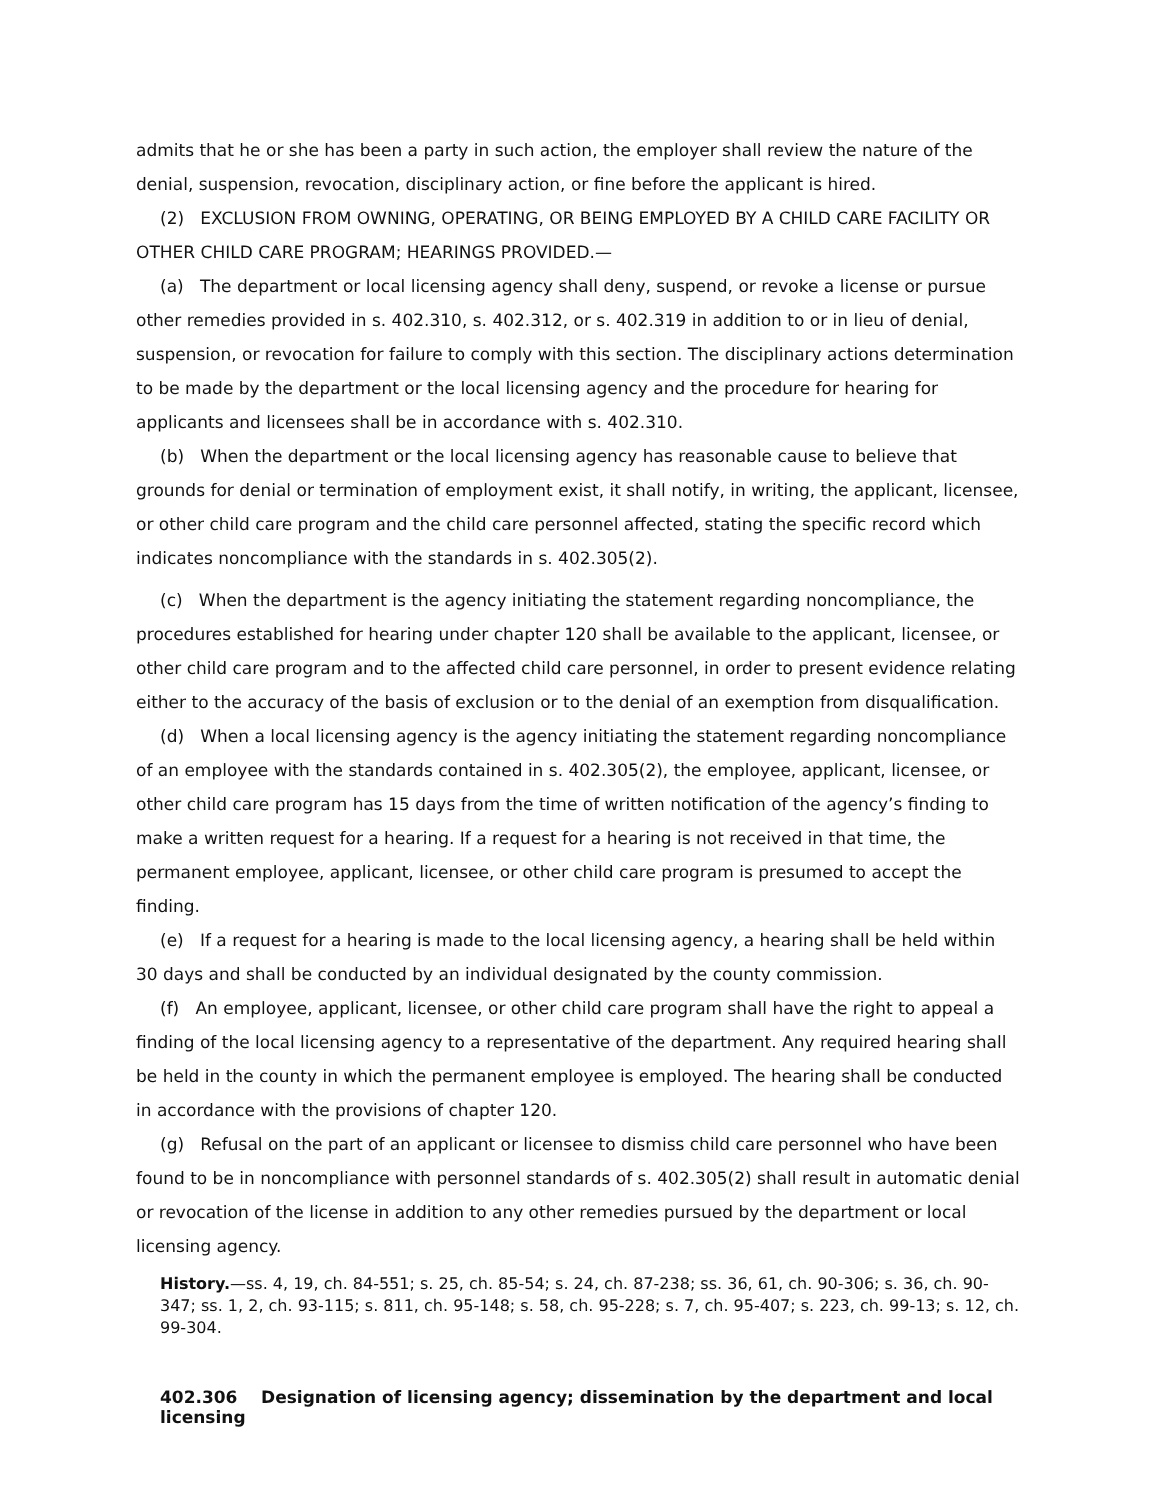admits that he or she has been a party in such action, the employer shall review the nature of the denial, suspension, revocation, disciplinary action, or fine before the applicant is hired.
(2) EXCLUSION FROM OWNING, OPERATING, OR BEING EMPLOYED BY A CHILD CARE FACILITY OR OTHER CHILD CARE PROGRAM; HEARINGS PROVIDED.—
(a) The department or local licensing agency shall deny, suspend, or revoke a license or pursue other remedies provided in s. 402.310, s. 402.312, or s. 402.319 in addition to or in lieu of denial, suspension, or revocation for failure to comply with this section. The disciplinary actions determination to be made by the department or the local licensing agency and the procedure for hearing for applicants and licensees shall be in accordance with s. 402.310.
(b) When the department or the local licensing agency has reasonable cause to believe that grounds for denial or termination of employment exist, it shall notify, in writing, the applicant, licensee, or other child care program and the child care personnel affected, stating the specific record which indicates noncompliance with the standards in s. 402.305(2).
(c) When the department is the agency initiating the statement regarding noncompliance, the procedures established for hearing under chapter 120 shall be available to the applicant, licensee, or other child care program and to the affected child care personnel, in order to present evidence relating either to the accuracy of the basis of exclusion or to the denial of an exemption from disqualification.
(d) When a local licensing agency is the agency initiating the statement regarding noncompliance of an employee with the standards contained in s. 402.305(2), the employee, applicant, licensee, or other child care program has 15 days from the time of written notification of the agency’s finding to make a written request for a hearing. If a request for a hearing is not received in that time, the permanent employee, applicant, licensee, or other child care program is presumed to accept the finding.
(e) If a request for a hearing is made to the local licensing agency, a hearing shall be held within 30 days and shall be conducted by an individual designated by the county commission.
(f) An employee, applicant, licensee, or other child care program shall have the right to appeal a finding of the local licensing agency to a representative of the department. Any required hearing shall be held in the county in which the permanent employee is employed. The hearing shall be conducted in accordance with the provisions of chapter 120.
(g) Refusal on the part of an applicant or licensee to dismiss child care personnel who have been found to be in noncompliance with personnel standards of s. 402.305(2) shall result in automatic denial or revocation of the license in addition to any other remedies pursued by the department or local licensing agency.
History.—ss. 4, 19, ch. 84-551; s. 25, ch. 85-54; s. 24, ch. 87-238; ss. 36, 61, ch. 90-306; s. 36, ch. 90-347; ss. 1, 2, ch. 93-115; s. 811, ch. 95-148; s. 58, ch. 95-228; s. 7, ch. 95-407; s. 223, ch. 99-13; s. 12, ch. 99-304.
402.306 Designation of licensing agency; dissemination by the department and local licensing